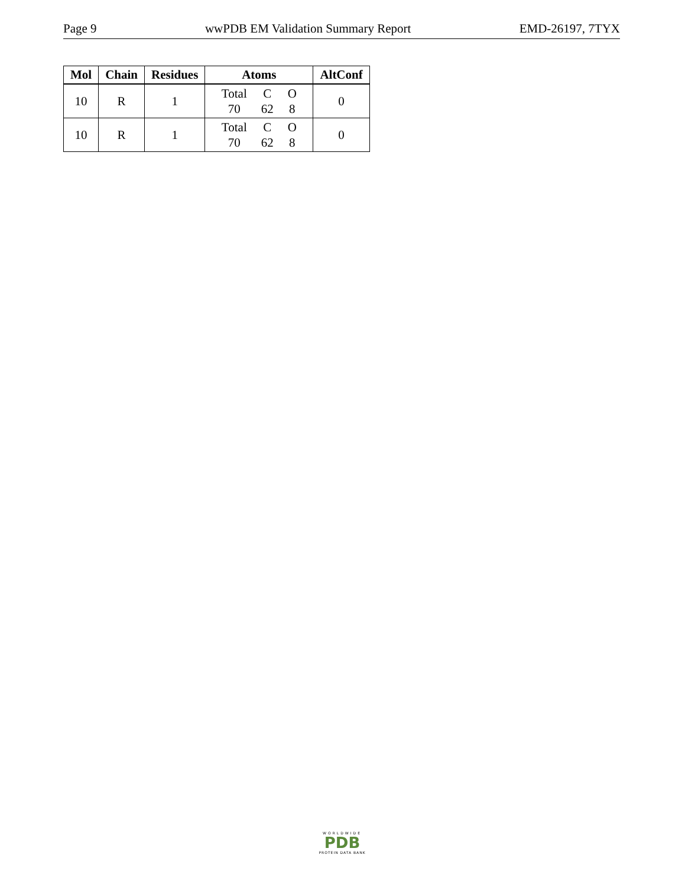Page 9 wwPDB EM Validation Summary Report EMD-26197, 7TYX
| Mol | Chain | Residues | Atoms | AltConf |
| --- | --- | --- | --- | --- |
| 10 | R | 1 | / Total / C / O / / 70 / 62 / 8 / | 0 |
| 10 | R | 1 | / Total / C / O / / 70 / 62 / 8 / | 0 |
WORLDWIDE
PDB
PROTEIN DATA BANK